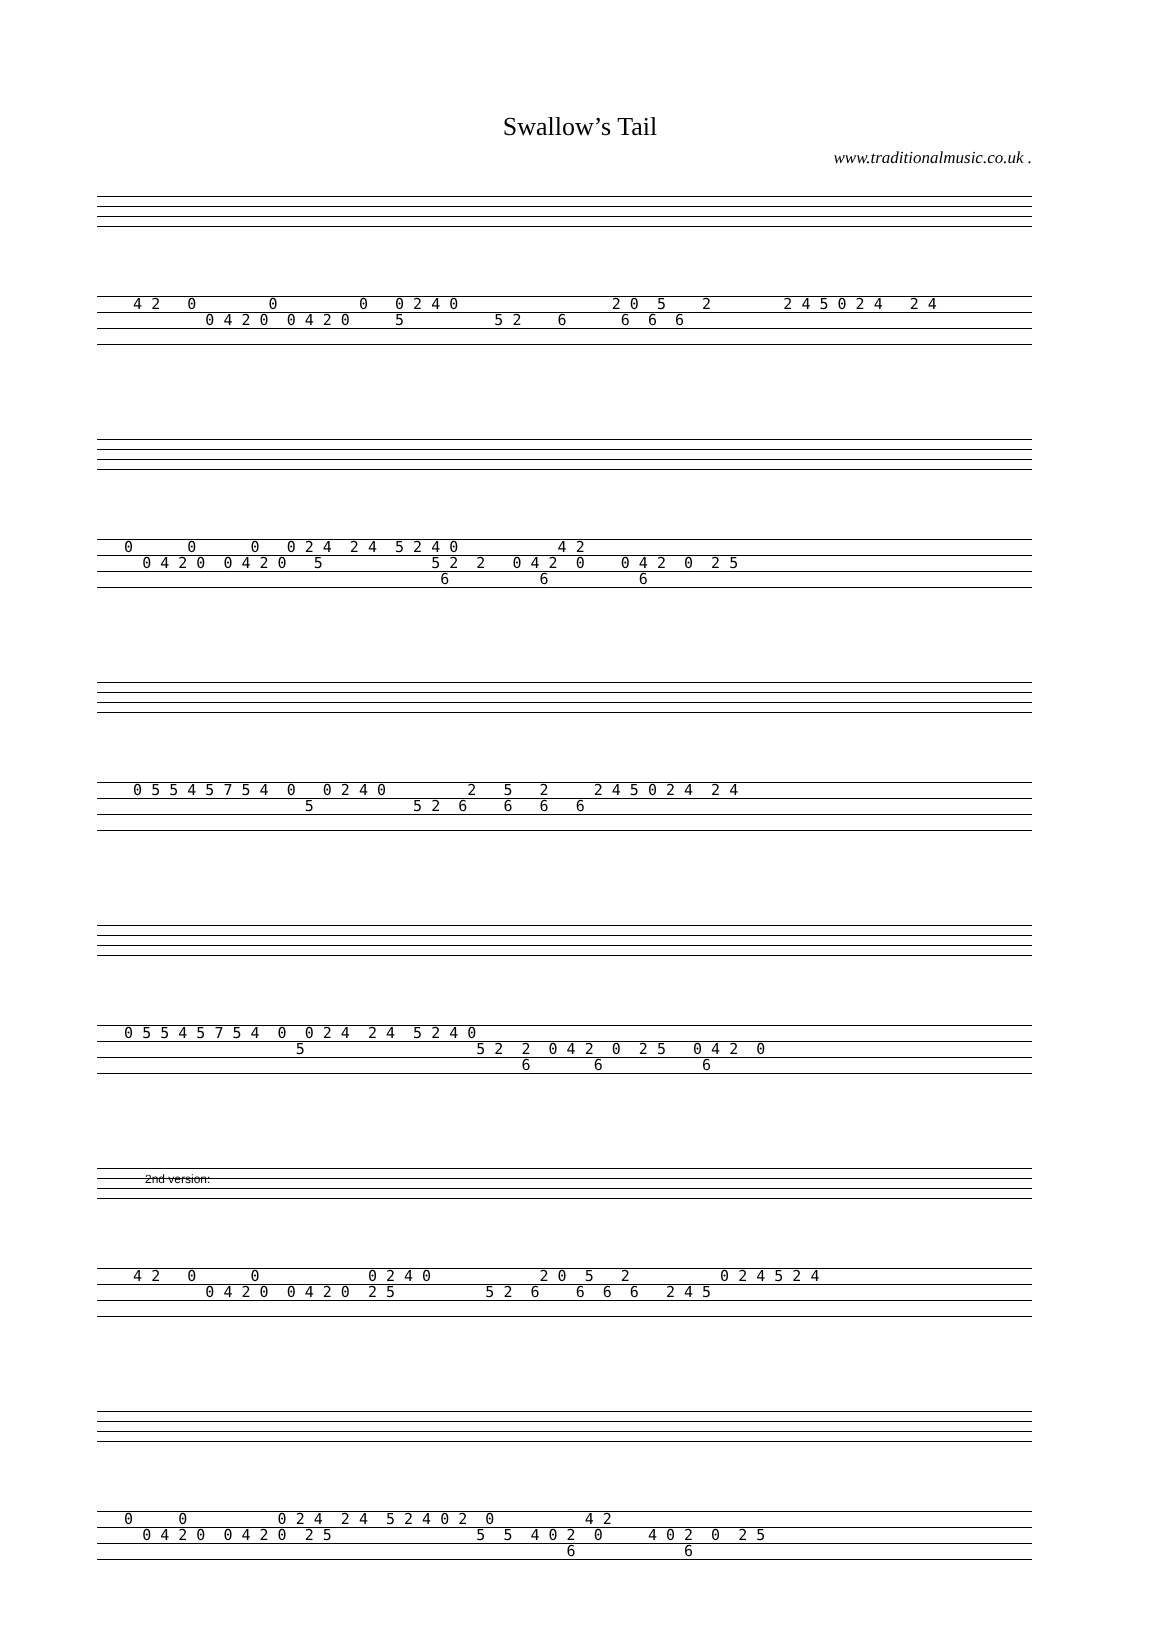Swallow’s Tail
www.traditionalmusic.co.uk .
4 2 0 0 0 0 2 4 0 2 0 5 2 2 4 5 0 2 4 2 4 0 4 2 0 0 4 2 0 5 5 2 6 6 6 6
0 0 0 0 2 4 2 4 5 2 4 0 4 2 0 4 2 0 0 4 2 0 5 5 2 2 0 4 2 0 0 4 2 0 2 5 6 6 6
0 5 5 4 5 7 5 4 0 0 2 4 0 2 5 2 2 4 5 0 2 4 2 4 5 5 2 6 6 6 6
0 5 5 4 5 7 5 4 0 0 2 4 2 4 5 2 4 0 5 5 2 2 0 4 2 0 2 5 0 4 2 0 6 6 6
2nd version:
4 2 0 0 0 2 4 0 2 0 5 2 0 2 4 5 2 4 0 4 2 0 0 4 2 0 2 5 5 2 6 6 6 6 2 4 5
0 0 0 2 4 2 4 5 2 4 0 2 0 4 2 0 4 2 0 0 4 2 0 2 5 5 5 4 0 2 0 4 0 2 0 2 5 6 6